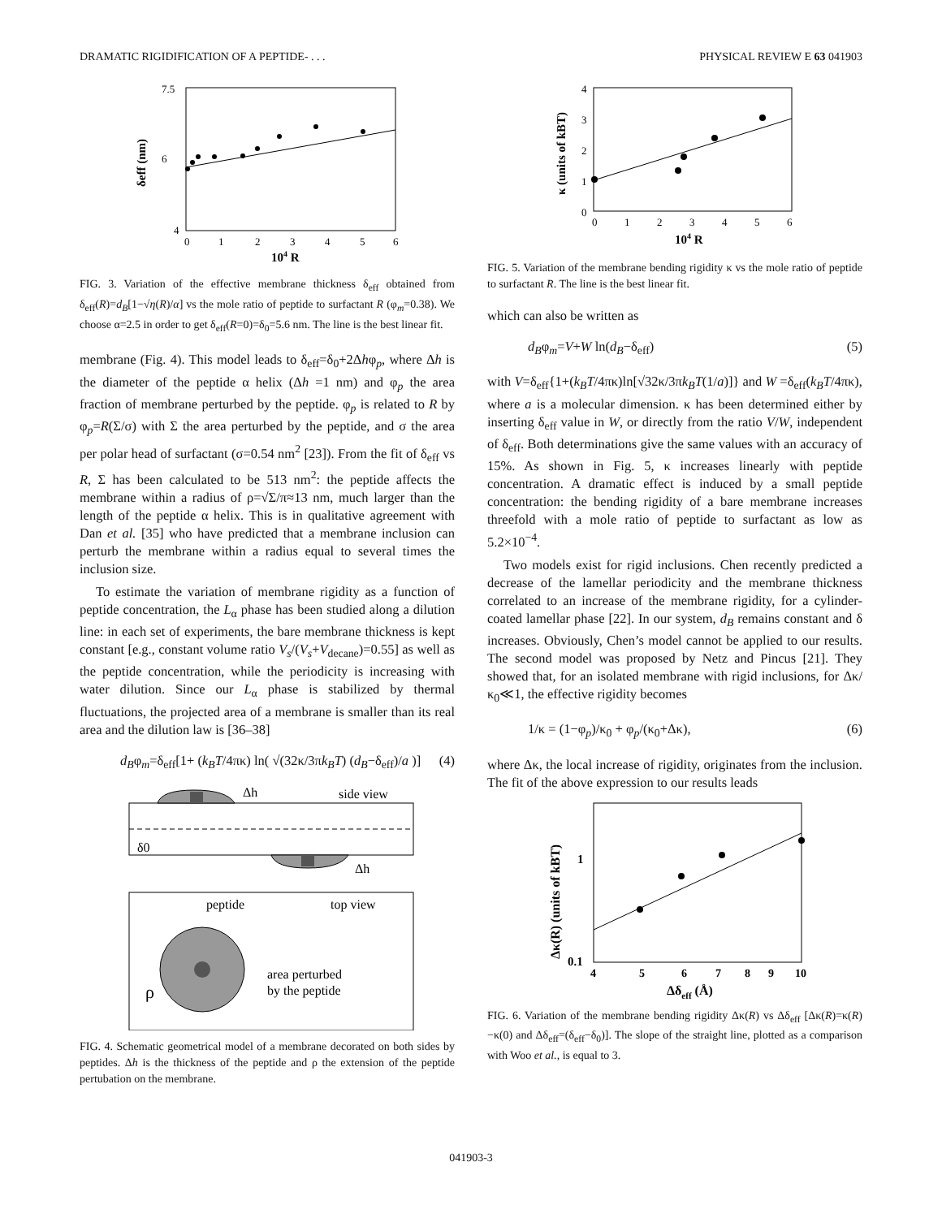DRAMATIC RIGIDIFICATION OF A PEPTIDE- . . . PHYSICAL REVIEW E 63 041903
7.5
6
4
0
1
2
3
4
5
6
104 R
δeff (nm)
FIG. 3. Variation of the effective membrane thickness δ<sub>eff</sub> obtained from δ<sub>eff</sub>(R)=d<sub>B</sub>[1−√η(R)/α] vs the mole ratio of peptide to surfactant R (φ<sub>m</sub>=0.38). We choose α=2.5 in order to get δ<sub>eff</sub>(R=0)=δ<sub>0</sub>=5.6 nm. The line is the best linear fit.
membrane (Fig. 4). This model leads to δ<sub>eff</sub>=δ<sub>0</sub>+2Δhφ<sub>p</sub>, where Δh is the diameter of the peptide α helix (Δh =1 nm) and φ<sub>p</sub> the area fraction of membrane perturbed by the peptide. φ<sub>p</sub> is related to R by φ<sub>p</sub>=R(Σ/σ) with Σ the area perturbed by the peptide, and σ the area per polar head of surfactant (σ=0.54 nm<sup>2</sup> [23]). From the fit of δ<sub>eff</sub> vs R, Σ has been calculated to be 513 nm<sup>2</sup>: the peptide affects the membrane within a radius of ρ=√Σ/π≈13 nm, much larger than the length of the peptide α helix. This is in qualitative agreement with Dan et al. [35] who have predicted that a membrane inclusion can perturb the membrane within a radius equal to several times the inclusion size.
To estimate the variation of membrane rigidity as a function of peptide concentration, the L<sub>α</sub> phase has been studied along a dilution line: in each set of experiments, the bare membrane thickness is kept constant [e.g., constant volume ratio V<sub>s</sub>/(V<sub>s</sub>+V<sub>decane</sub>)=0.55] as well as the peptide concentration, while the periodicity is increasing with water dilution. Since our L<sub>α</sub> phase is stabilized by thermal fluctuations, the projected area of a membrane is smaller than its real area and the dilution law is [36–38]
d<sub>B</sub>φ<sub>m</sub>=δ<sub>eff</sub>[1+ (k<sub>B</sub>T/4πκ) ln( √(32κ/3πk<sub>B</sub>T) (d<sub>B</sub>−δ<sub>eff</sub>)/a )] (4)
Δh
side view
δ0
Δh
peptide
top view
area perturbed
by the peptide
ρ
FIG. 4. Schematic geometrical model of a membrane decorated on both sides by peptides. Δh is the thickness of the peptide and ρ the extension of the peptide pertubation on the membrane.
4
3
2
1
0
0
1
2
3
4
5
6
104 R
κ (units of kBT)
FIG. 5. Variation of the membrane bending rigidity κ vs the mole ratio of peptide to surfactant R. The line is the best linear fit.
which can also be written as
d<sub>B</sub>φ<sub>m</sub>=V+W ln(d<sub>B</sub>−δ<sub>eff</sub>) (5)
with V=δ<sub>eff</sub>{1+(k<sub>B</sub>T/4πκ)ln[√32κ/3πk<sub>B</sub>T(1/a)]} and W =δ<sub>eff</sub>(k<sub>B</sub>T/4πκ), where a is a molecular dimension. κ has been determined either by inserting δ<sub>eff</sub> value in W, or directly from the ratio V/W, independent of δ<sub>eff</sub>. Both determinations give the same values with an accuracy of 15%. As shown in Fig. 5, κ increases linearly with peptide concentration. A dramatic effect is induced by a small peptide concentration: the bending rigidity of a bare membrane increases threefold with a mole ratio of peptide to surfactant as low as 5.2×10<sup>−4</sup>.
Two models exist for rigid inclusions. Chen recently predicted a decrease of the lamellar periodicity and the membrane thickness correlated to an increase of the membrane rigidity, for a cylinder-coated lamellar phase [22]. In our system, d<sub>B</sub> remains constant and δ increases. Obviously, Chen’s model cannot be applied to our results. The second model was proposed by Netz and Pincus [21]. They showed that, for an isolated membrane with rigid inclusions, for Δκ/κ<sub>0</sub>≪1, the effective rigidity becomes
1/κ = (1−φ<sub>p</sub>)/κ<sub>0</sub> + φ<sub>p</sub>/(κ<sub>0</sub>+Δκ), (6)
where Δκ, the local increase of rigidity, originates from the inclusion. The fit of the above expression to our results leads
1
0.1
4
5
6
7
8
9
10
Δδeff (Å)
Δκ(R) (units of kBT)
FIG. 6. Variation of the membrane bending rigidity Δκ(R) vs Δδ<sub>eff</sub> [Δκ(R)=κ(R)−κ(0) and Δδ<sub>eff</sub>=(δ<sub>eff</sub>−δ<sub>0</sub>)]. The slope of the straight line, plotted as a comparison with Woo et al., is equal to 3.
041903-3